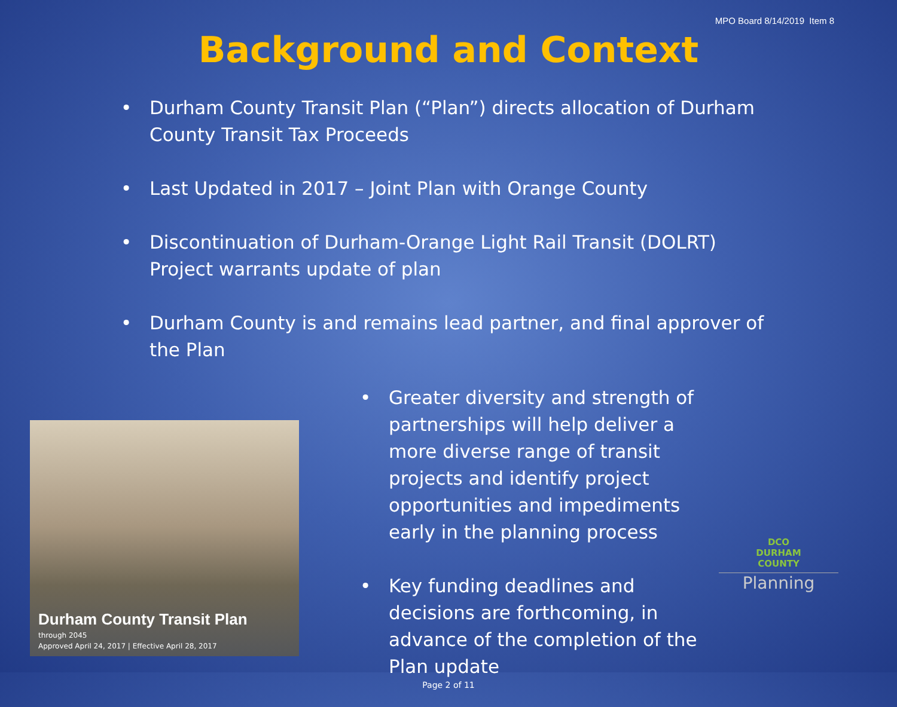MPO Board 8/14/2019 Item 8
Background and Context
• Durham County Transit Plan (“Plan”) directs allocation of Durham County Transit Tax Proceeds
• Last Updated in 2017 – Joint Plan with Orange County
• Discontinuation of Durham-Orange Light Rail Transit (DOLRT) Project warrants update of plan
• Durham County is and remains lead partner, and final approver of the Plan
Durham County Transit Plan
through 2045
Approved April 24, 2017 | Effective April 28, 2017
• Greater diversity and strength of partnerships will help deliver a more diverse range of transit projects and identify project opportunities and impediments early in the planning process
• Key funding deadlines and decisions are forthcoming, in advance of the completion of the Plan update
DCO
DURHAM
COUNTY
Planning
Page 2 of 11